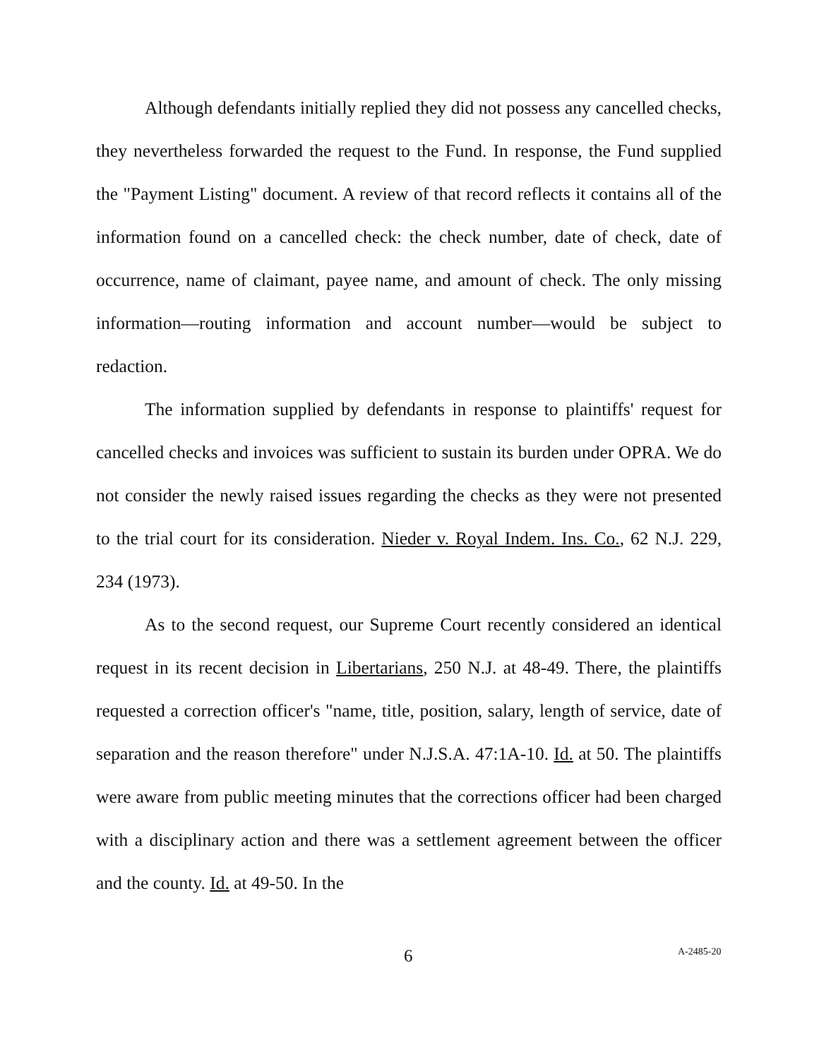Although defendants initially replied they did not possess any cancelled checks, they nevertheless forwarded the request to the Fund. In response, the Fund supplied the "Payment Listing" document. A review of that record reflects it contains all of the information found on a cancelled check: the check number, date of check, date of occurrence, name of claimant, payee name, and amount of check. The only missing information—routing information and account number—would be subject to redaction.
The information supplied by defendants in response to plaintiffs' request for cancelled checks and invoices was sufficient to sustain its burden under OPRA. We do not consider the newly raised issues regarding the checks as they were not presented to the trial court for its consideration. Nieder v. Royal Indem. Ins. Co., 62 N.J. 229, 234 (1973).
As to the second request, our Supreme Court recently considered an identical request in its recent decision in Libertarians, 250 N.J. at 48-49. There, the plaintiffs requested a correction officer's "name, title, position, salary, length of service, date of separation and the reason therefore" under N.J.S.A. 47:1A-10. Id. at 50. The plaintiffs were aware from public meeting minutes that the corrections officer had been charged with a disciplinary action and there was a settlement agreement between the officer and the county. Id. at 49-50. In the
6 A-2485-20